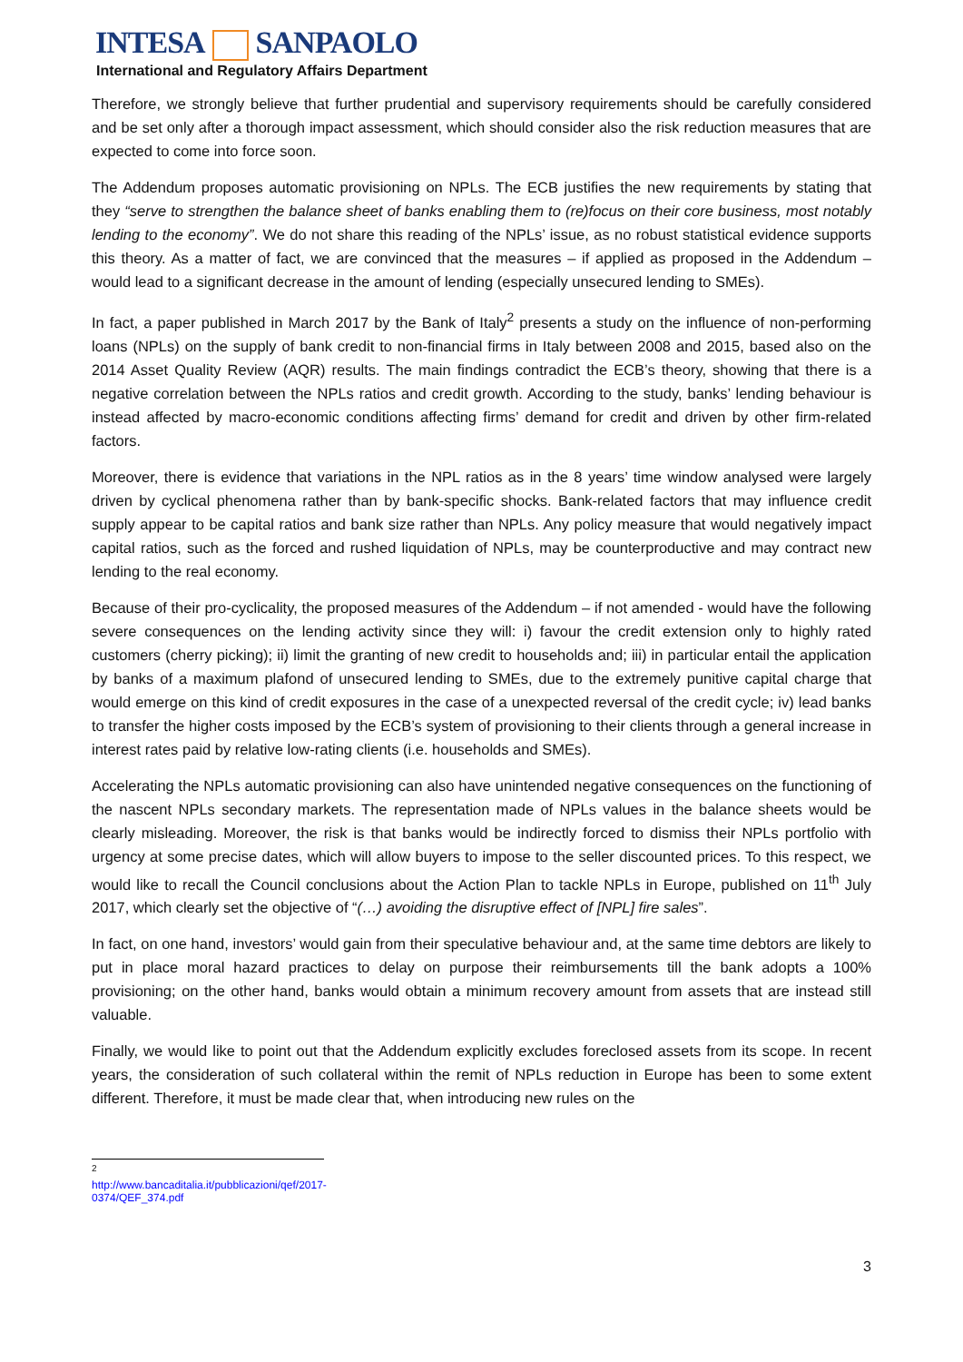INTESA SANPAOLO
International and Regulatory Affairs Department
Therefore, we strongly believe that further prudential and supervisory requirements should be carefully considered and be set only after a thorough impact assessment, which should consider also the risk reduction measures that are expected to come into force soon.
The Addendum proposes automatic provisioning on NPLs. The ECB justifies the new requirements by stating that they “serve to strengthen the balance sheet of banks enabling them to (re)focus on their core business, most notably lending to the economy”. We do not share this reading of the NPLs’ issue, as no robust statistical evidence supports this theory. As a matter of fact, we are convinced that the measures – if applied as proposed in the Addendum – would lead to a significant decrease in the amount of lending (especially unsecured lending to SMEs).
In fact, a paper published in March 2017 by the Bank of Italy<sup>2</sup> presents a study on the influence of non-performing loans (NPLs) on the supply of bank credit to non-financial firms in Italy between 2008 and 2015, based also on the 2014 Asset Quality Review (AQR) results. The main findings contradict the ECB’s theory, showing that there is a negative correlation between the NPLs ratios and credit growth. According to the study, banks’ lending behaviour is instead affected by macro-economic conditions affecting firms’ demand for credit and driven by other firm-related factors.
Moreover, there is evidence that variations in the NPL ratios as in the 8 years’ time window analysed were largely driven by cyclical phenomena rather than by bank-specific shocks. Bank-related factors that may influence credit supply appear to be capital ratios and bank size rather than NPLs. Any policy measure that would negatively impact capital ratios, such as the forced and rushed liquidation of NPLs, may be counterproductive and may contract new lending to the real economy.
Because of their pro-cyclicality, the proposed measures of the Addendum – if not amended - would have the following severe consequences on the lending activity since they will: i) favour the credit extension only to highly rated customers (cherry picking); ii) limit the granting of new credit to households and; iii) in particular entail the application by banks of a maximum plafond of unsecured lending to SMEs, due to the extremely punitive capital charge that would emerge on this kind of credit exposures in the case of a unexpected reversal of the credit cycle; iv) lead banks to transfer the higher costs imposed by the ECB’s system of provisioning to their clients through a general increase in interest rates paid by relative low-rating clients (i.e. households and SMEs).
Accelerating the NPLs automatic provisioning can also have unintended negative consequences on the functioning of the nascent NPLs secondary markets. The representation made of NPLs values in the balance sheets would be clearly misleading. Moreover, the risk is that banks would be indirectly forced to dismiss their NPLs portfolio with urgency at some precise dates, which will allow buyers to impose to the seller discounted prices. To this respect, we would like to recall the Council conclusions about the Action Plan to tackle NPLs in Europe, published on 11<sup>th</sup> July 2017, which clearly set the objective of “(…) avoiding the disruptive effect of [NPL] fire sales”.
In fact, on one hand, investors’ would gain from their speculative behaviour and, at the same time debtors are likely to put in place moral hazard practices to delay on purpose their reimbursements till the bank adopts a 100% provisioning; on the other hand, banks would obtain a minimum recovery amount from assets that are instead still valuable.
Finally, we would like to point out that the Addendum explicitly excludes foreclosed assets from its scope. In recent years, the consideration of such collateral within the remit of NPLs reduction in Europe has been to some extent different. Therefore, it must be made clear that, when introducing new rules on the
<sup>2</sup> http://www.bancaditalia.it/pubblicazioni/qef/2017-0374/QEF_374.pdf
3